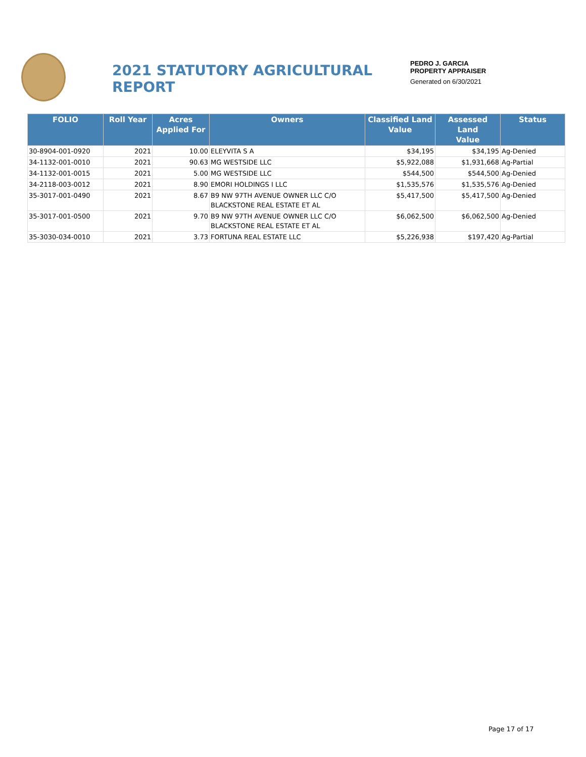2021 STATUTORY AGRICULTURAL REPORT
PEDRO J. GARCIA
PROPERTY APPRAISER
Generated on 6/30/2021
| FOLIO | Roll Year | Acres Applied For | Owners | Classified Land Value | Assessed Land Value | Status |
| --- | --- | --- | --- | --- | --- | --- |
| 30-8904-001-0920 | 2021 | 10.00 | ELEYVITA S A | $34,195 | $34,195 | Ag-Denied |
| 34-1132-001-0010 | 2021 | 90.63 | MG WESTSIDE LLC | $5,922,088 | $1,931,668 | Ag-Partial |
| 34-1132-001-0015 | 2021 | 5.00 | MG WESTSIDE LLC | $544,500 | $544,500 | Ag-Denied |
| 34-2118-003-0012 | 2021 | 8.90 | EMORI HOLDINGS I LLC | $1,535,576 | $1,535,576 | Ag-Denied |
| 35-3017-001-0490 | 2021 | 8.67 | B9 NW 97TH AVENUE OWNER LLC C/O BLACKSTONE REAL ESTATE ET AL | $5,417,500 | $5,417,500 | Ag-Denied |
| 35-3017-001-0500 | 2021 | 9.70 | B9 NW 97TH AVENUE OWNER LLC C/O BLACKSTONE REAL ESTATE ET AL | $6,062,500 | $6,062,500 | Ag-Denied |
| 35-3030-034-0010 | 2021 | 3.73 | FORTUNA REAL ESTATE LLC | $5,226,938 | $197,420 | Ag-Partial |
Page 17 of 17